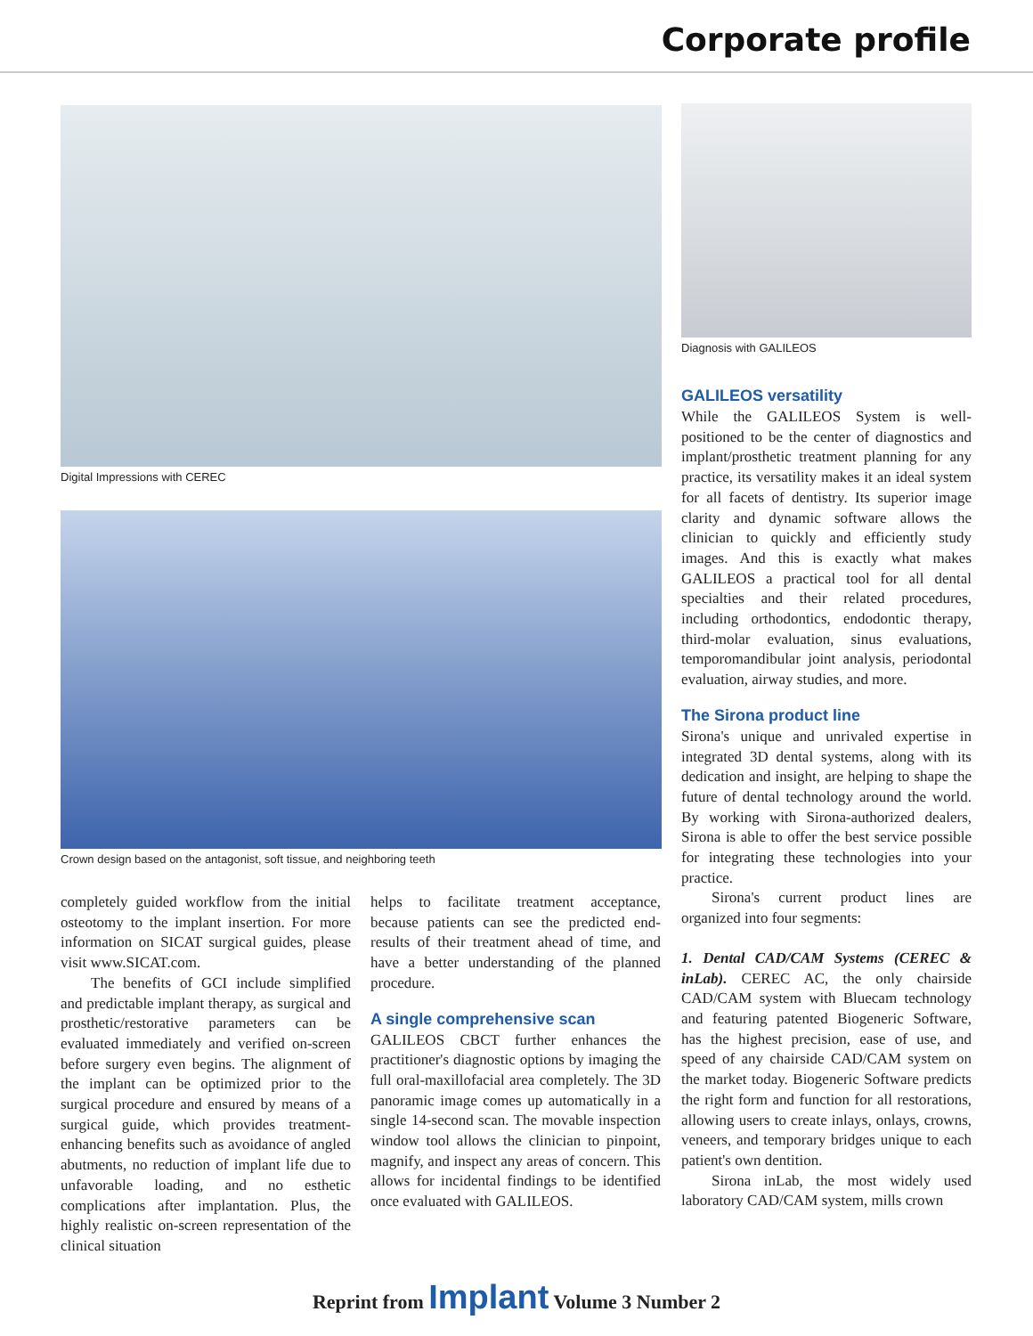Corporate profile
Digital Impressions with CEREC
Crown design based on the antagonist, soft tissue, and neighboring teeth
completely guided workflow from the initial osteotomy to the implant insertion. For more information on SICAT surgical guides, please visit www.SICAT.com.
The benefits of GCI include simplified and predictable implant therapy, as surgical and prosthetic/restorative parameters can be evaluated immediately and verified on-screen before surgery even begins. The alignment of the implant can be optimized prior to the surgical procedure and ensured by means of a surgical guide, which provides treatment-enhancing benefits such as avoidance of angled abutments, no reduction of implant life due to unfavorable loading, and no esthetic complications after implantation. Plus, the highly realistic on-screen representation of the clinical situation
helps to facilitate treatment acceptance, because patients can see the predicted end-results of their treatment ahead of time, and have a better understanding of the planned procedure.
A single comprehensive scan
GALILEOS CBCT further enhances the practitioner's diagnostic options by imaging the full oral-maxillofacial area completely. The 3D panoramic image comes up automatically in a single 14-second scan. The movable inspection window tool allows the clinician to pinpoint, magnify, and inspect any areas of concern. This allows for incidental findings to be identified once evaluated with GALILEOS.
Diagnosis with GALILEOS
GALILEOS versatility
While the GALILEOS System is well-positioned to be the center of diagnostics and implant/prosthetic treatment planning for any practice, its versatility makes it an ideal system for all facets of dentistry. Its superior image clarity and dynamic software allows the clinician to quickly and efficiently study images. And this is exactly what makes GALILEOS a practical tool for all dental specialties and their related procedures, including orthodontics, endodontic therapy, third-molar evaluation, sinus evaluations, temporomandibular joint analysis, periodontal evaluation, airway studies, and more.
The Sirona product line
Sirona's unique and unrivaled expertise in integrated 3D dental systems, along with its dedication and insight, are helping to shape the future of dental technology around the world. By working with Sirona-authorized dealers, Sirona is able to offer the best service possible for integrating these technologies into your practice.
Sirona's current product lines are organized into four segments:
1. Dental CAD/CAM Systems (CEREC & inLab). CEREC AC, the only chairside CAD/CAM system with Bluecam technology and featuring patented Biogeneric Software, has the highest precision, ease of use, and speed of any chairside CAD/CAM system on the market today. Biogeneric Software predicts the right form and function for all restorations, allowing users to create inlays, onlays, crowns, veneers, and temporary bridges unique to each patient's own dentition.
Sirona inLab, the most widely used laboratory CAD/CAM system, mills crown
Reprint from Implant Volume 3 Number 2